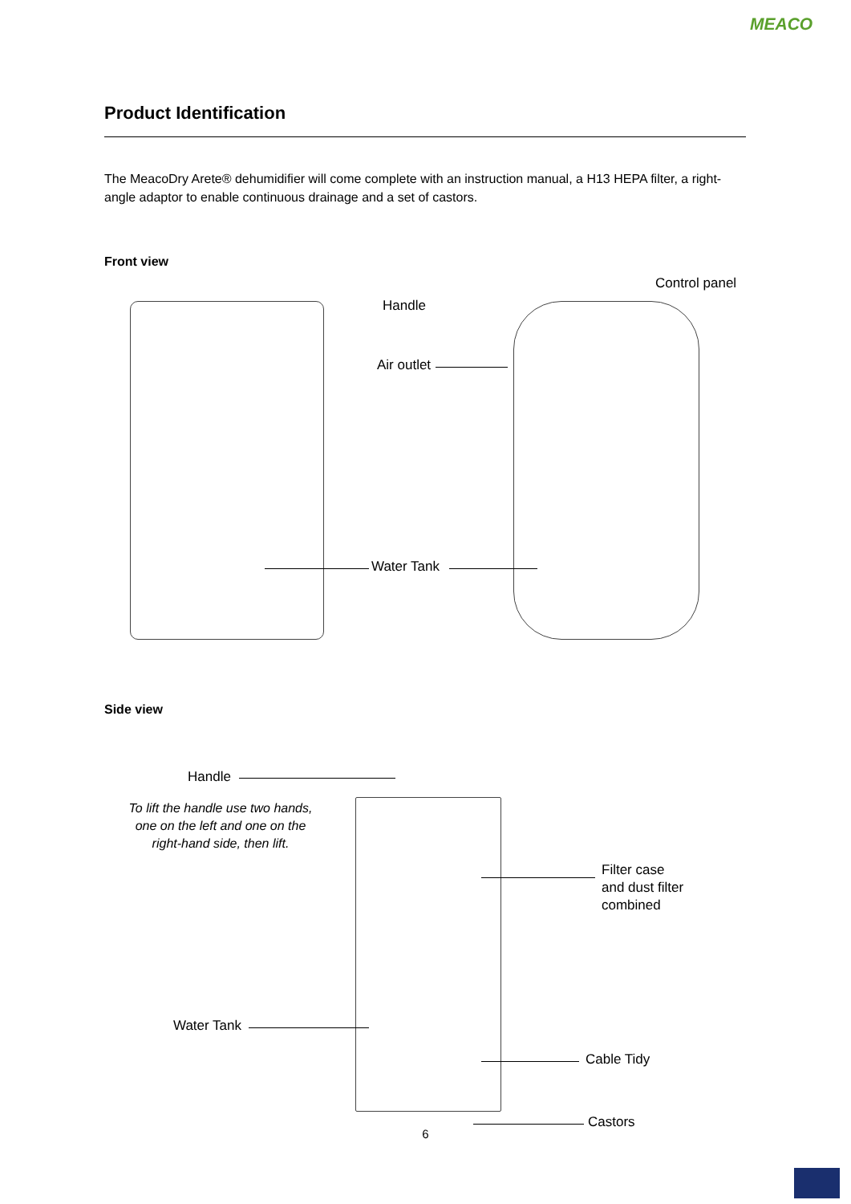MEACO
Product Identification
The MeacoDry Arete® dehumidifier will come complete with an instruction manual, a H13 HEPA filter, a right-angle adaptor to enable continuous drainage and a set of castors.
Front view
Control panel
Handle
Air outlet
Water Tank
Side view
Handle
To lift the handle use two hands, one on the left and one on the right-hand side, then lift.
Filter case
and dust filter
combined
Water Tank
Cable Tidy
Castors
6